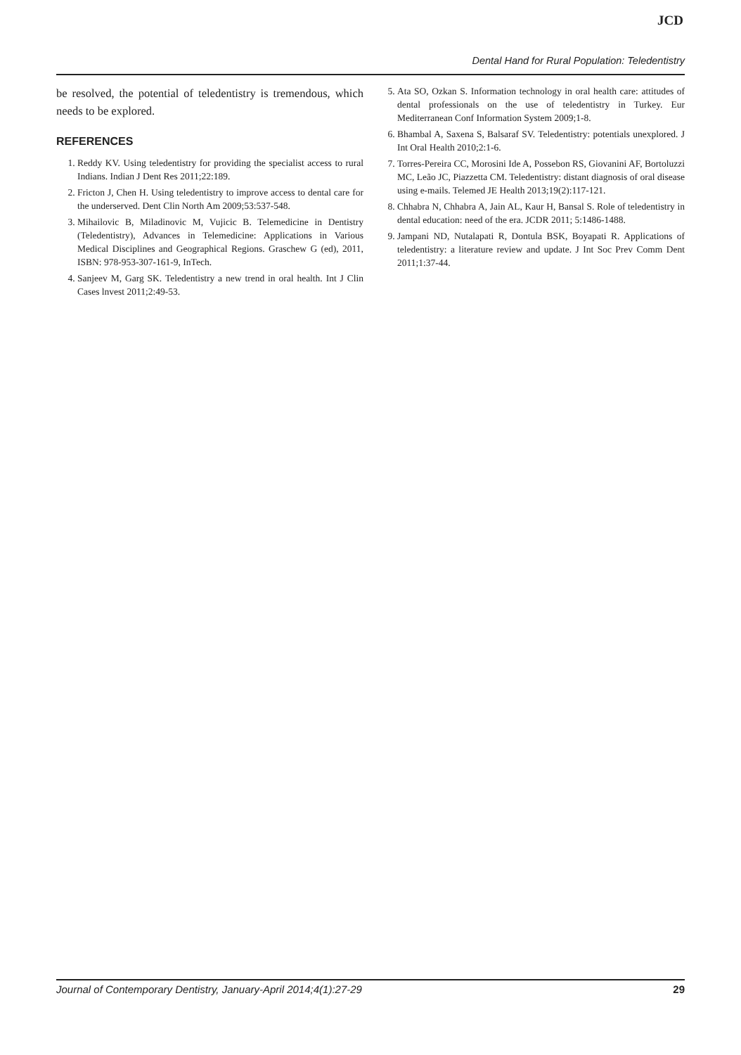JCD
Dental Hand for Rural Population: Teledentistry
be resolved, the potential of teledentistry is tremendous, which needs to be explored.
REFERENCES
1. Reddy KV. Using teledentistry for providing the specialist access to rural Indians. Indian J Dent Res 2011;22:189.
2. Fricton J, Chen H. Using teledentistry to improve access to dental care for the underserved. Dent Clin North Am 2009;53:537-548.
3. Mihailovic B, Miladinovic M, Vujicic B. Telemedicine in Dentistry (Teledentistry), Advances in Telemedicine: Applications in Various Medical Disciplines and Geographical Regions. Graschew G (ed), 2011, ISBN: 978-953-307-161-9, InTech.
4. Sanjeev M, Garg SK. Teledentistry a new trend in oral health. Int J Clin Cases lnvest 2011;2:49-53.
5. Ata SO, Ozkan S. Information technology in oral health care: attitudes of dental professionals on the use of teledentistry in Turkey. Eur Mediterranean Conf Information System 2009;1-8.
6. Bhambal A, Saxena S, Balsaraf SV. Teledentistry: potentials unexplored. J Int Oral Health 2010;2:1-6.
7. Torres-Pereira CC, Morosini Ide A, Possebon RS, Giovanini AF, Bortoluzzi MC, Leão JC, Piazzetta CM. Teledentistry: distant diagnosis of oral disease using e-mails. Telemed JE Health 2013;19(2):117-121.
8. Chhabra N, Chhabra A, Jain AL, Kaur H, Bansal S. Role of teledentistry in dental education: need of the era. JCDR 2011; 5:1486-1488.
9. Jampani ND, Nutalapati R, Dontula BSK, Boyapati R. Applications of teledentistry: a literature review and update. J Int Soc Prev Comm Dent 2011;1:37-44.
Journal of Contemporary Dentistry, January-April 2014;4(1):27-29 29